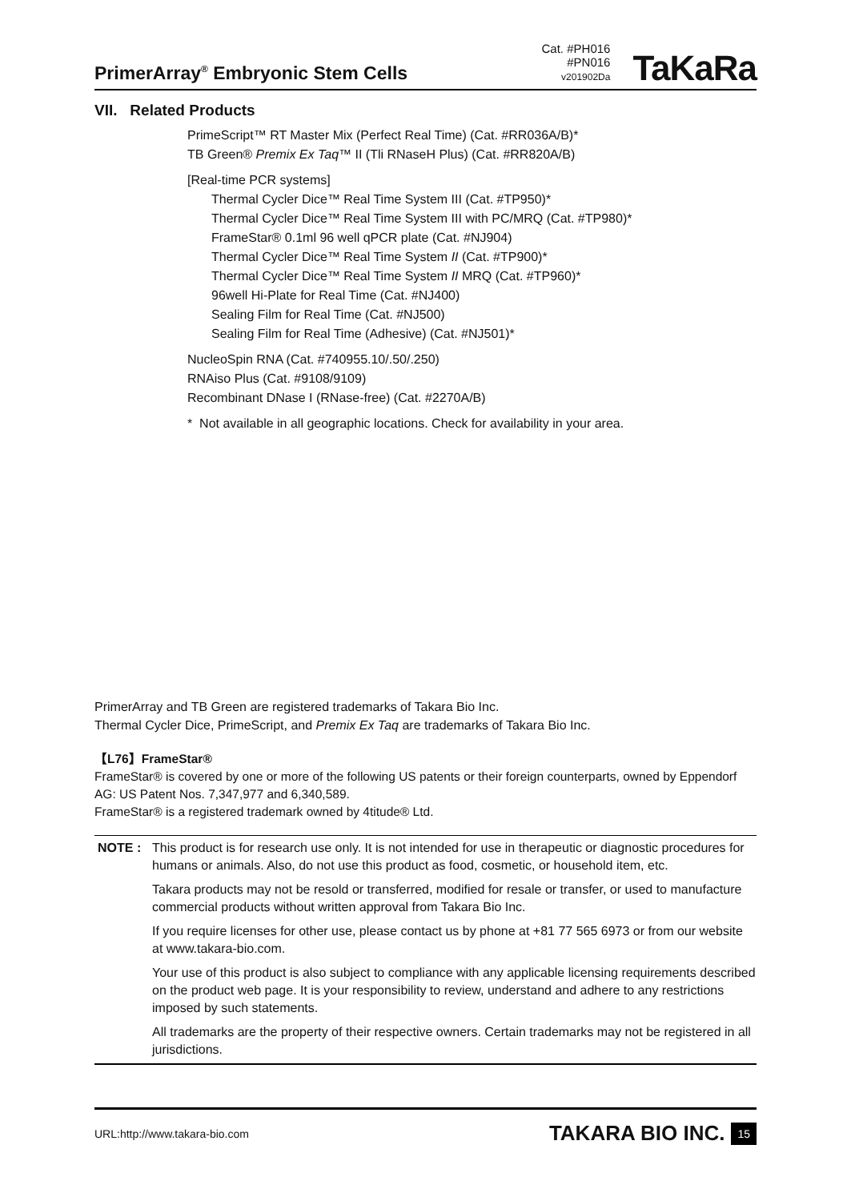PrimerArray<sup>®</sup> Embryonic Stem Cells
Cat. #PH016
#PN016
v201902Da
TaKaRa
VII. Related Products
PrimeScript™ RT Master Mix (Perfect Real Time) (Cat. #RR036A/B)*
TB Green® Premix Ex Taq™ II (Tli RNaseH Plus) (Cat. #RR820A/B)
[Real-time PCR systems]
Thermal Cycler Dice™ Real Time System III (Cat. #TP950)*
Thermal Cycler Dice™ Real Time System III with PC/MRQ (Cat. #TP980)*
FrameStar® 0.1ml 96 well qPCR plate (Cat. #NJ904)
Thermal Cycler Dice™ Real Time System II (Cat. #TP900)*
Thermal Cycler Dice™ Real Time System II MRQ (Cat. #TP960)*
96well Hi-Plate for Real Time (Cat. #NJ400)
Sealing Film for Real Time (Cat. #NJ500)
Sealing Film for Real Time (Adhesive) (Cat. #NJ501)*
NucleoSpin RNA (Cat. #740955.10/.50/.250)
RNAiso Plus (Cat. #9108/9109)
Recombinant DNase I (RNase-free) (Cat. #2270A/B)
* Not available in all geographic locations. Check for availability in your area.
PrimerArray and TB Green are registered trademarks of Takara Bio Inc.
Thermal Cycler Dice, PrimeScript, and Premix Ex Taq are trademarks of Takara Bio Inc.
【L76】FrameStar®
FrameStar® is covered by one or more of the following US patents or their foreign counterparts, owned by Eppendorf AG: US Patent Nos. 7,347,977 and 6,340,589.
FrameStar® is a registered trademark owned by 4titude® Ltd.
NOTE : This product is for research use only. It is not intended for use in therapeutic or diagnostic procedures for humans or animals. Also, do not use this product as food, cosmetic, or household item, etc.
Takara products may not be resold or transferred, modified for resale or transfer, or used to manufacture commercial products without written approval from Takara Bio Inc.
If you require licenses for other use, please contact us by phone at +81 77 565 6973 or from our website at www.takara-bio.com.
Your use of this product is also subject to compliance with any applicable licensing requirements described on the product web page. It is your responsibility to review, understand and adhere to any restrictions imposed by such statements.
All trademarks are the property of their respective owners. Certain trademarks may not be registered in all jurisdictions.
URL:http://www.takara-bio.com TAKARA BIO INC. 15